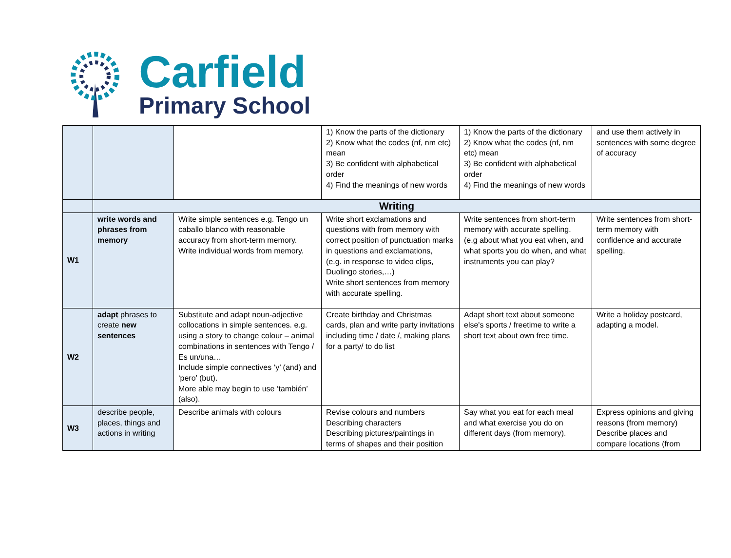Carfield
Primary School
| | | | 1) Know the parts of the dictionary 2) Know what the codes (nf, nm etc) mean 3) Be confident with alphabetical order 4) Find the meanings of new words | 1) Know the parts of the dictionary 2) Know what the codes (nf, nm etc) mean 3) Be confident with alphabetical order 4) Find the meanings of new words | and use them actively in sentences with some degree of accuracy |
| | Writing | | | | |
| W1 | write words and phrases from memory | Write simple sentences e.g. Tengo un caballo blanco with reasonable accuracy from short-term memory. Write individual words from memory. | Write short exclamations and questions with from memory with correct position of punctuation marks in questions and exclamations, (e.g. in response to video clips, Duolingo stories,…) Write short sentences from memory with accurate spelling. | Write sentences from short-term memory with accurate spelling. (e.g about what you eat when, and what sports you do when, and what instruments you can play? | Write sentences from short-term memory with confidence and accurate spelling. |
| W2 | adapt phrases to create new sentences | Substitute and adapt noun-adjective collocations in simple sentences. e.g. using a story to change colour – animal combinations in sentences with Tengo / Es un/una… Include simple connectives ‘y’ (and) and ‘pero’ (but). More able may begin to use ‘también’ (also). | Create birthday and Christmas cards, plan and write party invitations including time / date /, making plans for a party/ to do list | Adapt short text about someone else's sports / freetime to write a short text about own free time. | Write a holiday postcard, adapting a model. |
| W3 | describe people, places, things and actions in writing | Describe animals with colours | Revise colours and numbers Describing characters Describing pictures/paintings in terms of shapes and their position | Say what you eat for each meal and what exercise you do on different days (from memory). | Express opinions and giving reasons (from memory) Describe places and compare locations (from |